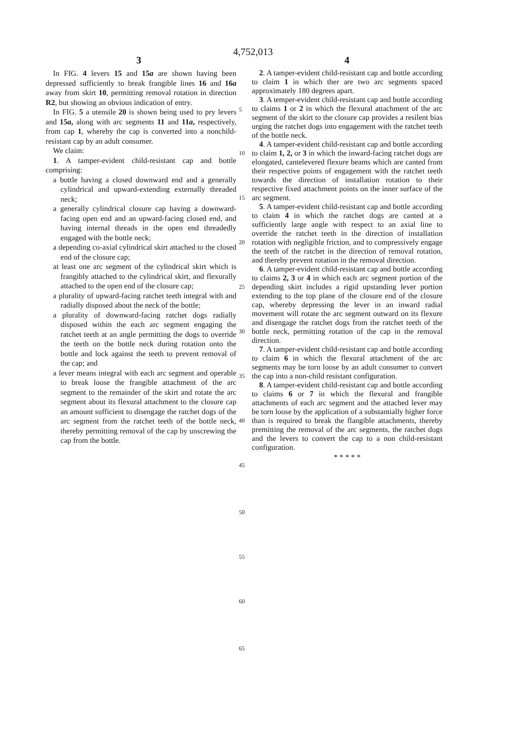4,752,013
3 4
In FIG. 4 levers 15 and 15a are shown having been depressed sufficiently to break frangible lines 16 and 16a away from skirt 10, permitting removal rotation in direction R2, but showing an obvious indication of entry.
In FIG. 5 a utensile 20 is shown being used to pry levers and 15a, along with arc segments 11 and 11a, respectively, from cap 1, whereby the cap is converted into a nonchild-resistant cap by an adult consumer.
We claim:
1. A tamper-evident child-resistant cap and bottle comprising:
a bottle having a closed downward end and a generally cylindrical and upward-extending externally threaded neck;
a generally cylindrical closure cap having a downward-facing open end and an upward-facing closed end, and having internal threads in the open end threadedly engaged with the bottle neck;
a depending co-axial cylindrical skirt attached to the closed end of the closure cap;
at least one arc segment of the cylindrical skirt which is frangibly attached to the cylindrical skirt, and flexurally attached to the open end of the closure cap;
a plurality of upward-facing ratchet teeth integral with and radially disposed about the neck of the bottle;
a plurality of downward-facing ratchet dogs radially disposed within the each arc segment engaging the ratchet teeth at an angle permitting the dogs to override the teeth on the bottle neck during rotation onto the bottle and lock against the teeth to prevent removal of the cap; and
a lever means integral with each arc segment and operable to break loose the frangible attachment of the arc segment to the remainder of the skirt and rotate the arc segment about its flexural attachment to the closure cap an amount sufficient to disengage the ratchet dogs of the arc segment from the ratchet teeth of the bottle neck, thereby permitting removal of the cap by unscrewing the cap from the bottle.
5
10
15
20
25
30
35
40
45
50
55
60
65
2. A tamper-evident child-resistant cap and bottle according to claim 1 in which ther are two arc segments spaced approximately 180 degrees apart.
3. A temper-evident child-resistant cap and bottle according to claims 1 or 2 in which the flexural attachment of the arc segment of the skirt to the closure cap provides a resilent bias urging the ratchet dogs into engagement with the ratchet teeth of the bottle neck.
4. A tamper-evident child-resistant cap and bottle according to claim 1, 2, or 3 in which the inward-facing ratchet dogs are elongated, cantelevered flexure beams which are canted from their respective points of engagement with the ratchet teeth towards the direction of installation rotation to their respective fixed attachment points on the inner surface of the arc segment.
5. A tamper-evident child-resistant cap and bottle according to claim 4 in which the ratchet dogs are canted at a sufficiently large angle with respect to an axial line to override the ratchet teeth in the direction of installation rotation with negligible friction, and to compressively engage the teeth of the ratchet in the direction of removal rotation, and thereby prevent rotation in the removal direction.
6. A tamper-evident child-resistant cap and bottle according to claims 2, 3 or 4 in which each arc segment portion of the depending skirt includes a rigid upstanding lever portion extending to the top plane of the closure end of the closure cap, whereby depressing the lever in an inward radial movement will rotate the arc segment outward on its flexure and disengage the ratchet dogs from the ratchet teeth of the bottle neck, permitting rotation of the cap in the removal direction.
7. A tamper-evident child-resistant cap and bottle according to claim 6 in which the flexural attachment of the arc segments may be torn loose by an adult consumer to convert the cap into a non-child resistant configuration.
8. A tamper-evident child-resistant cap and bottle according to claims 6 or 7 in which the flexural and frangible attachments of each arc segment and the attached lever may be torn loose by the application of a substantially higher force than is required to break the flangible attachments, thereby premitting the removal of the arc segments, the ratchet dogs and the levers to convert the cap to a non child-resistant configuration.
* * * * *